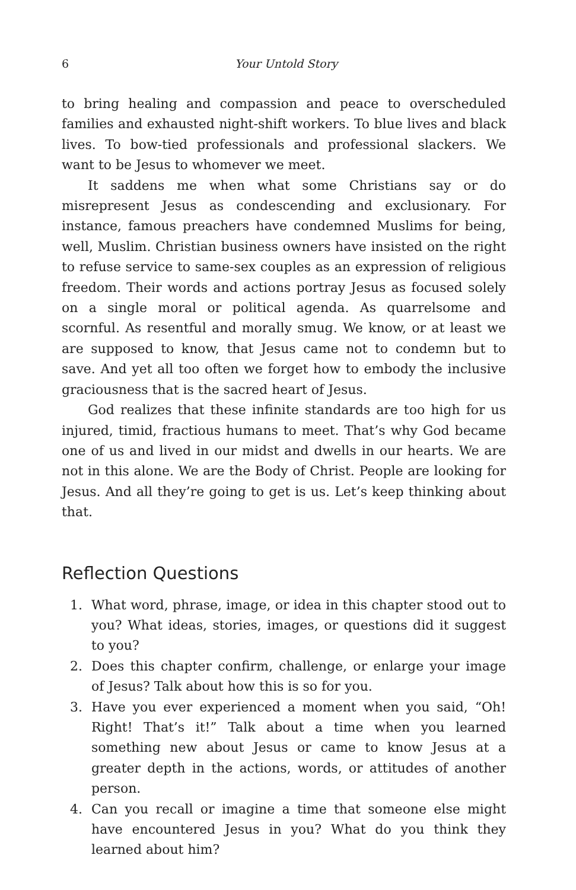6 Your Untold Story
to bring healing and compassion and peace to overscheduled families and exhausted night-shift workers. To blue lives and black lives. To bow-tied professionals and professional slackers. We want to be Jesus to whomever we meet.
It saddens me when what some Christians say or do misrepresent Jesus as condescending and exclusionary. For instance, famous preachers have condemned Muslims for being, well, Muslim. Christian business owners have insisted on the right to refuse service to same-sex couples as an expression of religious freedom. Their words and actions portray Jesus as focused solely on a single moral or political agenda. As quarrelsome and scornful. As resentful and morally smug. We know, or at least we are supposed to know, that Jesus came not to condemn but to save. And yet all too often we forget how to embody the inclusive graciousness that is the sacred heart of Jesus.
God realizes that these infinite standards are too high for us injured, timid, fractious humans to meet. That’s why God became one of us and lived in our midst and dwells in our hearts. We are not in this alone. We are the Body of Christ. People are looking for Jesus. And all they’re going to get is us. Let’s keep thinking about that.
Reflection Questions
1. What word, phrase, image, or idea in this chapter stood out to you? What ideas, stories, images, or questions did it suggest to you?
2. Does this chapter confirm, challenge, or enlarge your image of Jesus? Talk about how this is so for you.
3. Have you ever experienced a moment when you said, “Oh! Right! That’s it!” Talk about a time when you learned something new about Jesus or came to know Jesus at a greater depth in the actions, words, or attitudes of another person.
4. Can you recall or imagine a time that someone else might have encountered Jesus in you? What do you think they learned about him?